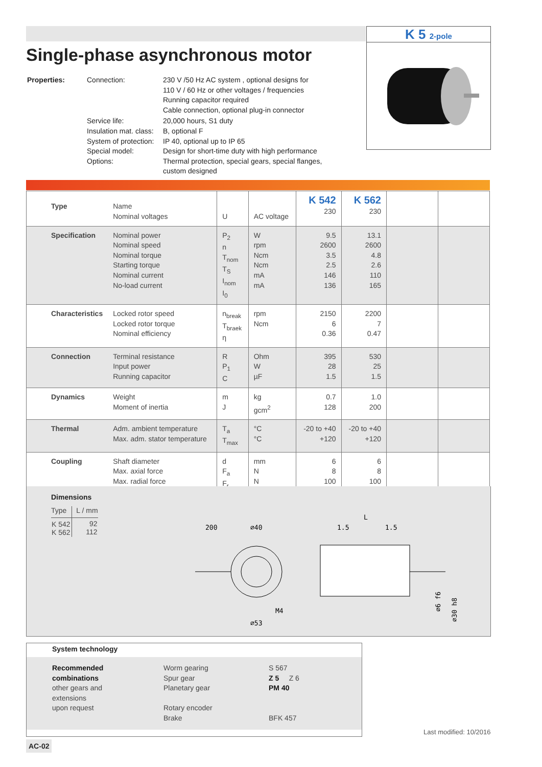K 5 2-pole
Single-phase asynchronous motor
| Properties: | Connection: | 230 V /50 Hz AC system , optional designs for 110 V / 60 Hz or other voltages / frequencies Running capacitor required Cable connection, optional plug-in connector |
| | Service life: Insulation mat. class: System of protection: Special model: Options: | 20,000 hours, S1 duty B, optional F IP 40, optional up to IP 65 Design for short-time duty with high performance Thermal protection, special gears, special flanges, custom designed |
| Type | Name Nominal voltages | U | AC voltage | K 542 230 | K 562 230 | | |
| Specification | Nominal power Nominal speed Nominal torque Starting torque Nominal current No-load current | P<sub>2</sub> n T<sub>nom</sub> T<sub>S</sub> I<sub>nom</sub> I<sub>0</sub> | W rpm Ncm Ncm mA mA | 9.5 2600 3.5 2.5 146 136 | 13.1 2600 4.8 2.6 110 165 | | |
| Characteristics | Locked rotor speed Locked rotor torque Nominal efficiency | n<sub>break</sub> T<sub>braek</sub> η | rpm Ncm | 2150 6 0.36 | 2200 7 0.47 | | |
| Connection | Terminal resistance Input power Running capacitor | R P<sub>1</sub> C | Ohm W µF | 395 28 1.5 | 530 25 1.5 | | |
| Dynamics | Weight Moment of inertia | m J | kg gcm<sup>2</sup> | 0.7 128 | 1.0 200 | | |
| Thermal | Adm. ambient temperature Max. adm. stator temperature | T<sub>a</sub> T<sub>max</sub> | °C °C | -20 to +40 +120 | -20 to +40 +120 | | |
| Coupling | Shaft diameter Max. axial force Max. radial force | d F<sub>a</sub> F<sub>r</sub> | mm N N | 6 8 100 | 6 8 100 | | |
Dimensions
| Type | L / mm |
| K 542 K 562 | 92 112 |
200
⌀40
⌀53
M4
L
1.5
1.5
⌀6 f6
⌀30 h8
System technology
Recommended
combinations
other gears and
extensions
upon request
Worm gearing
Spur gear
Planetary gear
Rotary encoder
Brake
S 567
Z 5 Z 6
PM 40
BFK 457
Last modified: 10/2016
AC-02